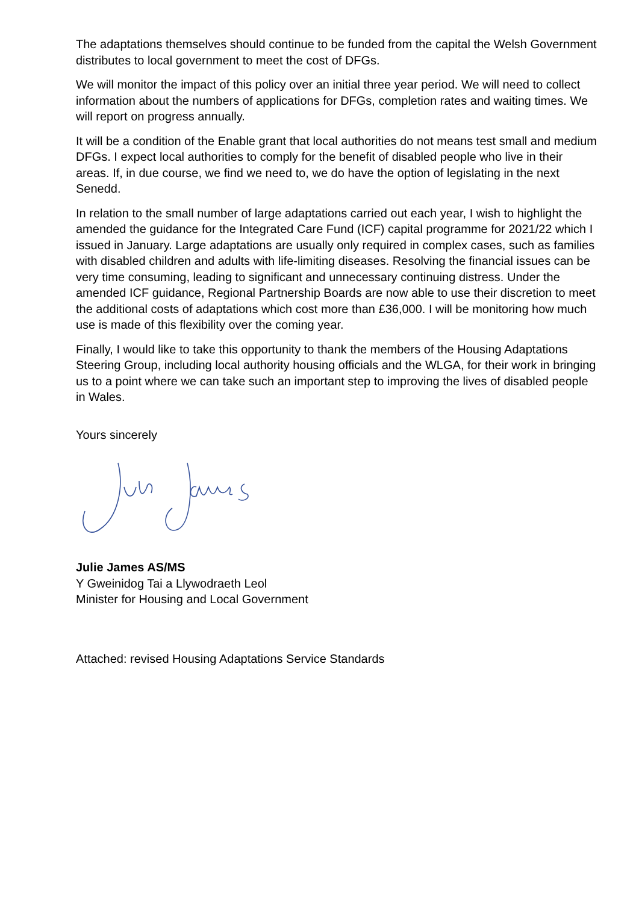The adaptations themselves should continue to be funded from the capital the Welsh Government distributes to local government to meet the cost of DFGs.
We will monitor the impact of this policy over an initial three year period. We will need to collect information about the numbers of applications for DFGs, completion rates and waiting times. We will report on progress annually.
It will be a condition of the Enable grant that local authorities do not means test small and medium DFGs. I expect local authorities to comply for the benefit of disabled people who live in their areas. If, in due course, we find we need to, we do have the option of legislating in the next Senedd.
In relation to the small number of large adaptations carried out each year, I wish to highlight the amended the guidance for the Integrated Care Fund (ICF) capital programme for 2021/22 which I issued in January. Large adaptations are usually only required in complex cases, such as families with disabled children and adults with life-limiting diseases. Resolving the financial issues can be very time consuming, leading to significant and unnecessary continuing distress. Under the amended ICF guidance, Regional Partnership Boards are now able to use their discretion to meet the additional costs of adaptations which cost more than £36,000. I will be monitoring how much use is made of this flexibility over the coming year.
Finally, I would like to take this opportunity to thank the members of the Housing Adaptations Steering Group, including local authority housing officials and the WLGA, for their work in bringing us to a point where we can take such an important step to improving the lives of disabled people in Wales.
Yours sincerely
Julie James AS/MS
Y Gweinidog Tai a Llywodraeth Leol
Minister for Housing and Local Government
Attached: revised Housing Adaptations Service Standards